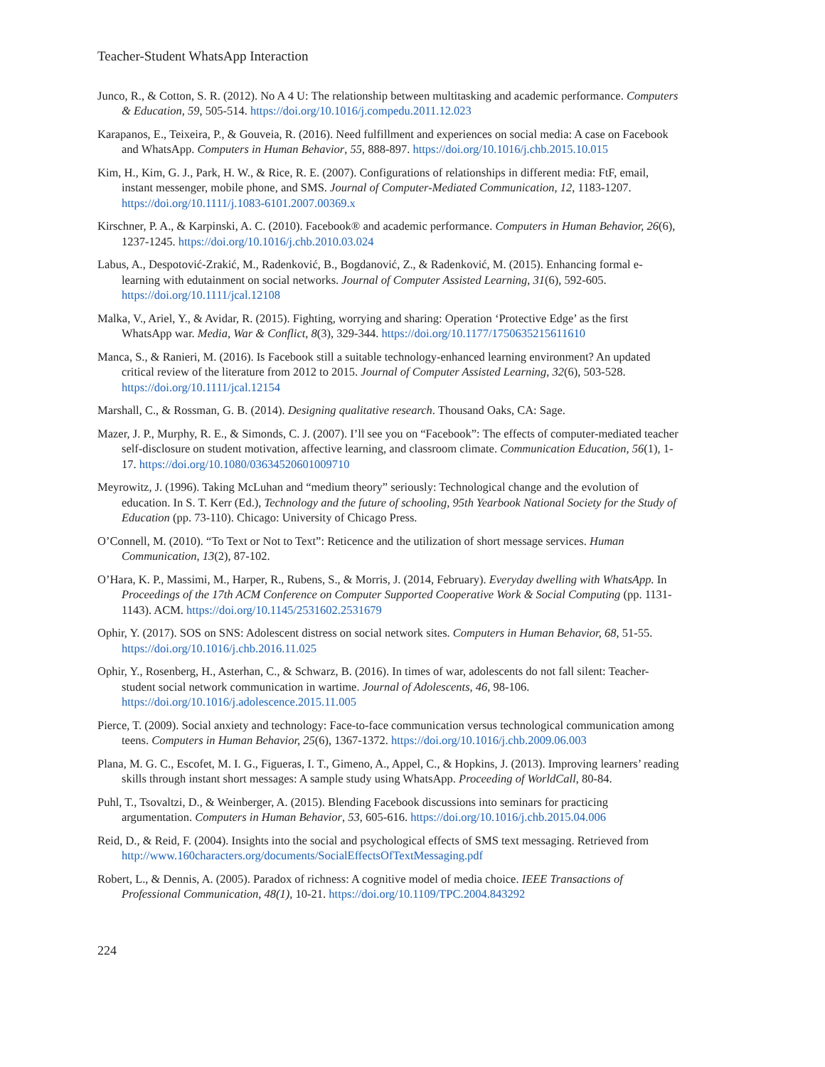Teacher-Student WhatsApp Interaction
Junco, R., & Cotton, S. R. (2012). No A 4 U: The relationship between multitasking and academic performance. Computers & Education, 59, 505-514. https://doi.org/10.1016/j.compedu.2011.12.023
Karapanos, E., Teixeira, P., & Gouveia, R. (2016). Need fulfillment and experiences on social media: A case on Facebook and WhatsApp. Computers in Human Behavior, 55, 888-897. https://doi.org/10.1016/j.chb.2015.10.015
Kim, H., Kim, G. J., Park, H. W., & Rice, R. E. (2007). Configurations of relationships in different media: FtF, email, instant messenger, mobile phone, and SMS. Journal of Computer-Mediated Communication, 12, 1183-1207. https://doi.org/10.1111/j.1083-6101.2007.00369.x
Kirschner, P. A., & Karpinski, A. C. (2010). Facebook® and academic performance. Computers in Human Behavior, 26(6), 1237-1245. https://doi.org/10.1016/j.chb.2010.03.024
Labus, A., Despotović-Zrakić, M., Radenković, B., Bogdanović, Z., & Radenković, M. (2015). Enhancing formal e-learning with edutainment on social networks. Journal of Computer Assisted Learning, 31(6), 592-605. https://doi.org/10.1111/jcal.12108
Malka, V., Ariel, Y., & Avidar, R. (2015). Fighting, worrying and sharing: Operation ‘Protective Edge’ as the first WhatsApp war. Media, War & Conflict, 8(3), 329-344. https://doi.org/10.1177/1750635215611610
Manca, S., & Ranieri, M. (2016). Is Facebook still a suitable technology-enhanced learning environment? An updated critical review of the literature from 2012 to 2015. Journal of Computer Assisted Learning, 32(6), 503-528. https://doi.org/10.1111/jcal.12154
Marshall, C., & Rossman, G. B. (2014). Designing qualitative research. Thousand Oaks, CA: Sage.
Mazer, J. P., Murphy, R. E., & Simonds, C. J. (2007). I’ll see you on “Facebook”: The effects of computer-mediated teacher self-disclosure on student motivation, affective learning, and classroom climate. Communication Education, 56(1), 1-17. https://doi.org/10.1080/03634520601009710
Meyrowitz, J. (1996). Taking McLuhan and “medium theory” seriously: Technological change and the evolution of education. In S. T. Kerr (Ed.), Technology and the future of schooling, 95th Yearbook National Society for the Study of Education (pp. 73-110). Chicago: University of Chicago Press.
O’Connell, M. (2010). “To Text or Not to Text”: Reticence and the utilization of short message services. Human Communication, 13(2), 87-102.
O’Hara, K. P., Massimi, M., Harper, R., Rubens, S., & Morris, J. (2014, February). Everyday dwelling with WhatsApp. In Proceedings of the 17th ACM Conference on Computer Supported Cooperative Work & Social Computing (pp. 1131-1143). ACM. https://doi.org/10.1145/2531602.2531679
Ophir, Y. (2017). SOS on SNS: Adolescent distress on social network sites. Computers in Human Behavior, 68, 51-55. https://doi.org/10.1016/j.chb.2016.11.025
Ophir, Y., Rosenberg, H., Asterhan, C., & Schwarz, B. (2016). In times of war, adolescents do not fall silent: Teacher-student social network communication in wartime. Journal of Adolescents, 46, 98-106. https://doi.org/10.1016/j.adolescence.2015.11.005
Pierce, T. (2009). Social anxiety and technology: Face-to-face communication versus technological communication among teens. Computers in Human Behavior, 25(6), 1367-1372. https://doi.org/10.1016/j.chb.2009.06.003
Plana, M. G. C., Escofet, M. I. G., Figueras, I. T., Gimeno, A., Appel, C., & Hopkins, J. (2013). Improving learners’ reading skills through instant short messages: A sample study using WhatsApp. Proceeding of WorldCall, 80-84.
Puhl, T., Tsovaltzi, D., & Weinberger, A. (2015). Blending Facebook discussions into seminars for practicing argumentation. Computers in Human Behavior, 53, 605-616. https://doi.org/10.1016/j.chb.2015.04.006
Reid, D., & Reid, F. (2004). Insights into the social and psychological effects of SMS text messaging. Retrieved from http://www.160characters.org/documents/SocialEffectsOfTextMessaging.pdf
Robert, L., & Dennis, A. (2005). Paradox of richness: A cognitive model of media choice. IEEE Transactions of Professional Communication, 48(1), 10-21. https://doi.org/10.1109/TPC.2004.843292
224